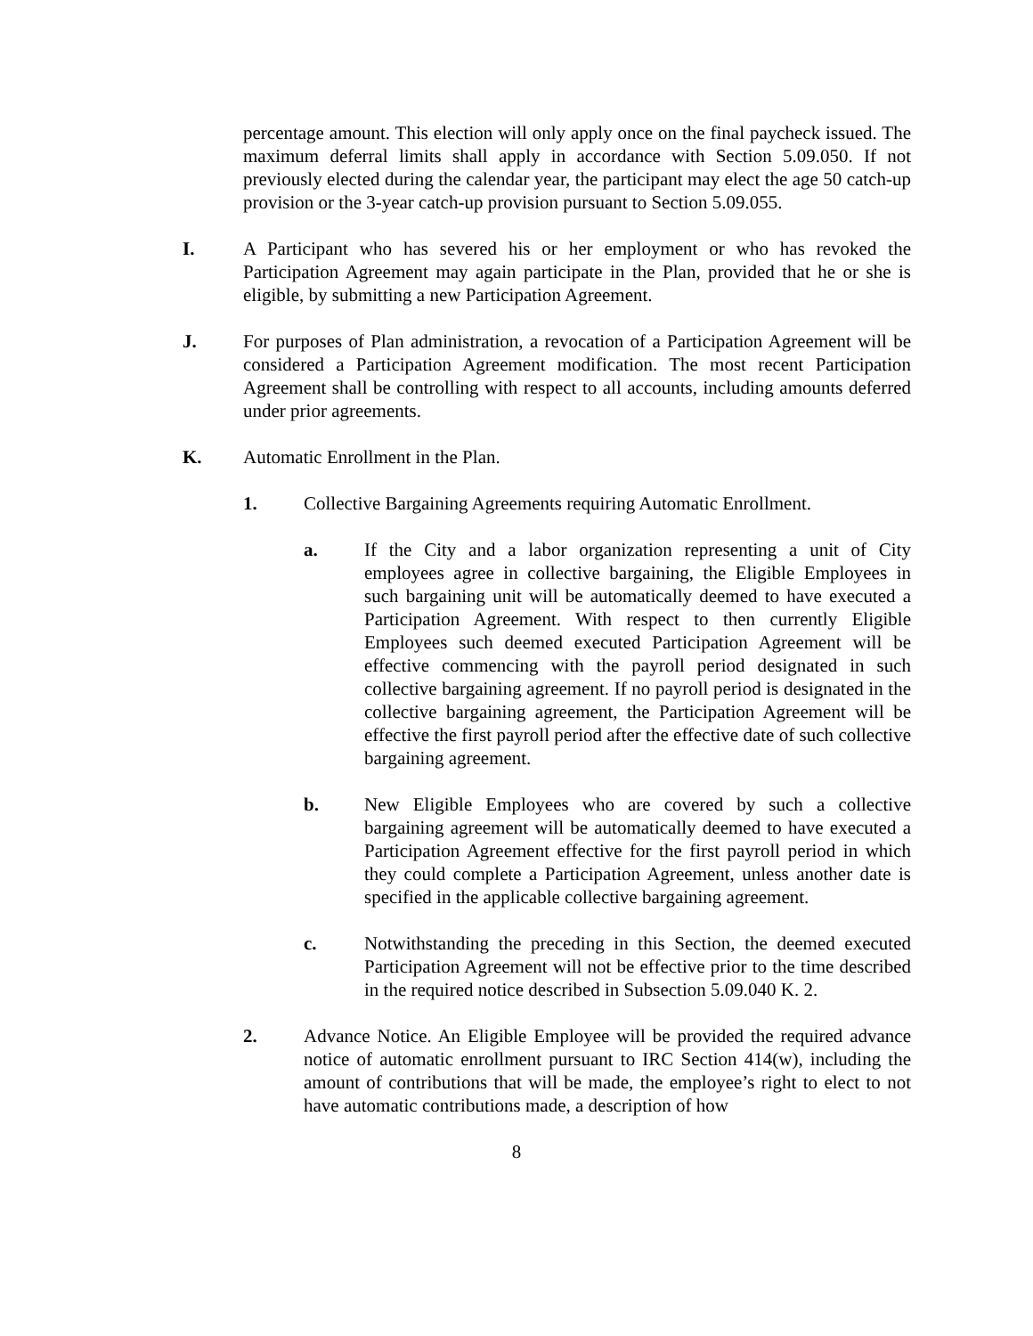percentage amount. This election will only apply once on the final paycheck issued. The maximum deferral limits shall apply in accordance with Section 5.09.050. If not previously elected during the calendar year, the participant may elect the age 50 catch-up provision or the 3-year catch-up provision pursuant to Section 5.09.055.
I. A Participant who has severed his or her employment or who has revoked the Participation Agreement may again participate in the Plan, provided that he or she is eligible, by submitting a new Participation Agreement.
J. For purposes of Plan administration, a revocation of a Participation Agreement will be considered a Participation Agreement modification. The most recent Participation Agreement shall be controlling with respect to all accounts, including amounts deferred under prior agreements.
K. Automatic Enrollment in the Plan.
1. Collective Bargaining Agreements requiring Automatic Enrollment.
a. If the City and a labor organization representing a unit of City employees agree in collective bargaining, the Eligible Employees in such bargaining unit will be automatically deemed to have executed a Participation Agreement. With respect to then currently Eligible Employees such deemed executed Participation Agreement will be effective commencing with the payroll period designated in such collective bargaining agreement. If no payroll period is designated in the collective bargaining agreement, the Participation Agreement will be effective the first payroll period after the effective date of such collective bargaining agreement.
b. New Eligible Employees who are covered by such a collective bargaining agreement will be automatically deemed to have executed a Participation Agreement effective for the first payroll period in which they could complete a Participation Agreement, unless another date is specified in the applicable collective bargaining agreement.
c. Notwithstanding the preceding in this Section, the deemed executed Participation Agreement will not be effective prior to the time described in the required notice described in Subsection 5.09.040 K. 2.
2. Advance Notice. An Eligible Employee will be provided the required advance notice of automatic enrollment pursuant to IRC Section 414(w), including the amount of contributions that will be made, the employee’s right to elect to not have automatic contributions made, a description of how
8